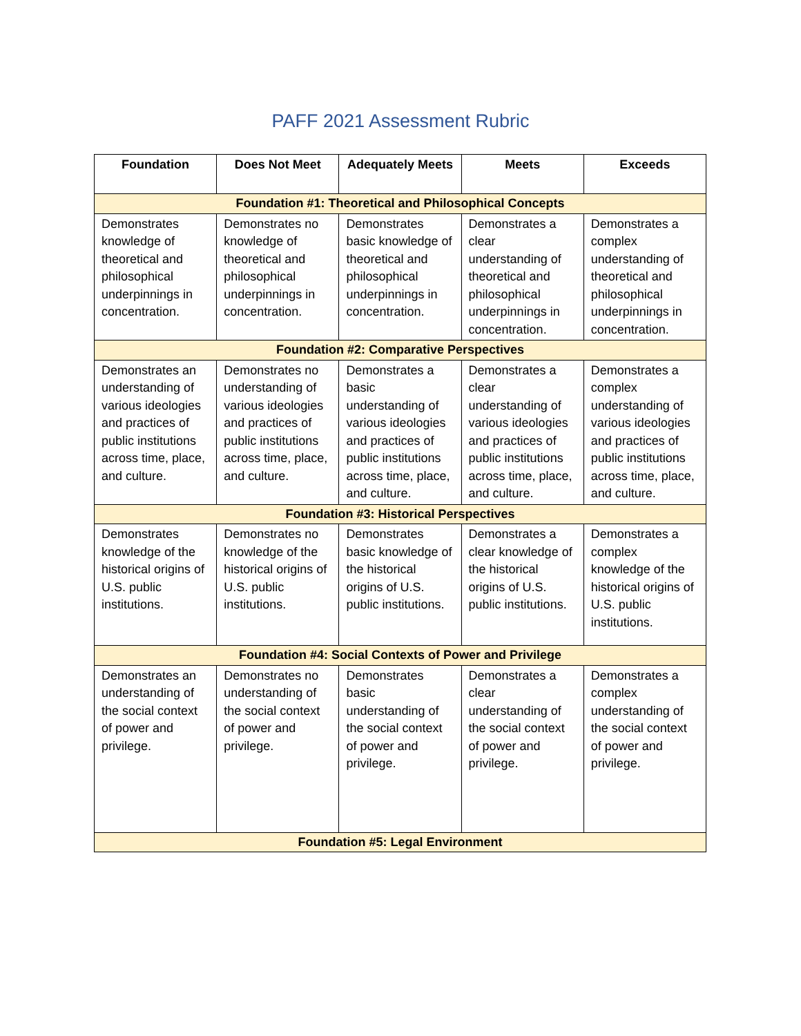PAFF 2021 Assessment Rubric
| Foundation | Does Not Meet | Adequately Meets | Meets | Exceeds |
| --- | --- | --- | --- | --- |
| Foundation #1: Theoretical and Philosophical Concepts | | | | |
| Demonstrates knowledge of theoretical and philosophical underpinnings in concentration. | Demonstrates no knowledge of theoretical and philosophical underpinnings in concentration. | Demonstrates basic knowledge of theoretical and philosophical underpinnings in concentration. | Demonstrates a clear understanding of theoretical and philosophical underpinnings in concentration. | Demonstrates a complex understanding of theoretical and philosophical underpinnings in concentration. |
| Foundation #2: Comparative Perspectives | | | | |
| Demonstrates an understanding of various ideologies and practices of public institutions across time, place, and culture. | Demonstrates no understanding of various ideologies and practices of public institutions across time, place, and culture. | Demonstrates a basic understanding of various ideologies and practices of public institutions across time, place, and culture. | Demonstrates a clear understanding of various ideologies and practices of public institutions across time, place, and culture. | Demonstrates a complex understanding of various ideologies and practices of public institutions across time, place, and culture. |
| Foundation #3: Historical Perspectives | | | | |
| Demonstrates knowledge of the historical origins of U.S. public institutions. | Demonstrates no knowledge of the historical origins of U.S. public institutions. | Demonstrates basic knowledge of the historical origins of U.S. public institutions. | Demonstrates a clear knowledge of the historical origins of U.S. public institutions. | Demonstrates a complex knowledge of the historical origins of U.S. public institutions. |
| Foundation #4: Social Contexts of Power and Privilege | | | | |
| Demonstrates an understanding of the social context of power and privilege. | Demonstrates no understanding of the social context of power and privilege. | Demonstrates basic understanding of the social context of power and privilege. | Demonstrates a clear understanding of the social context of power and privilege. | Demonstrates a complex understanding of the social context of power and privilege. |
| Foundation #5: Legal Environment | | | | |